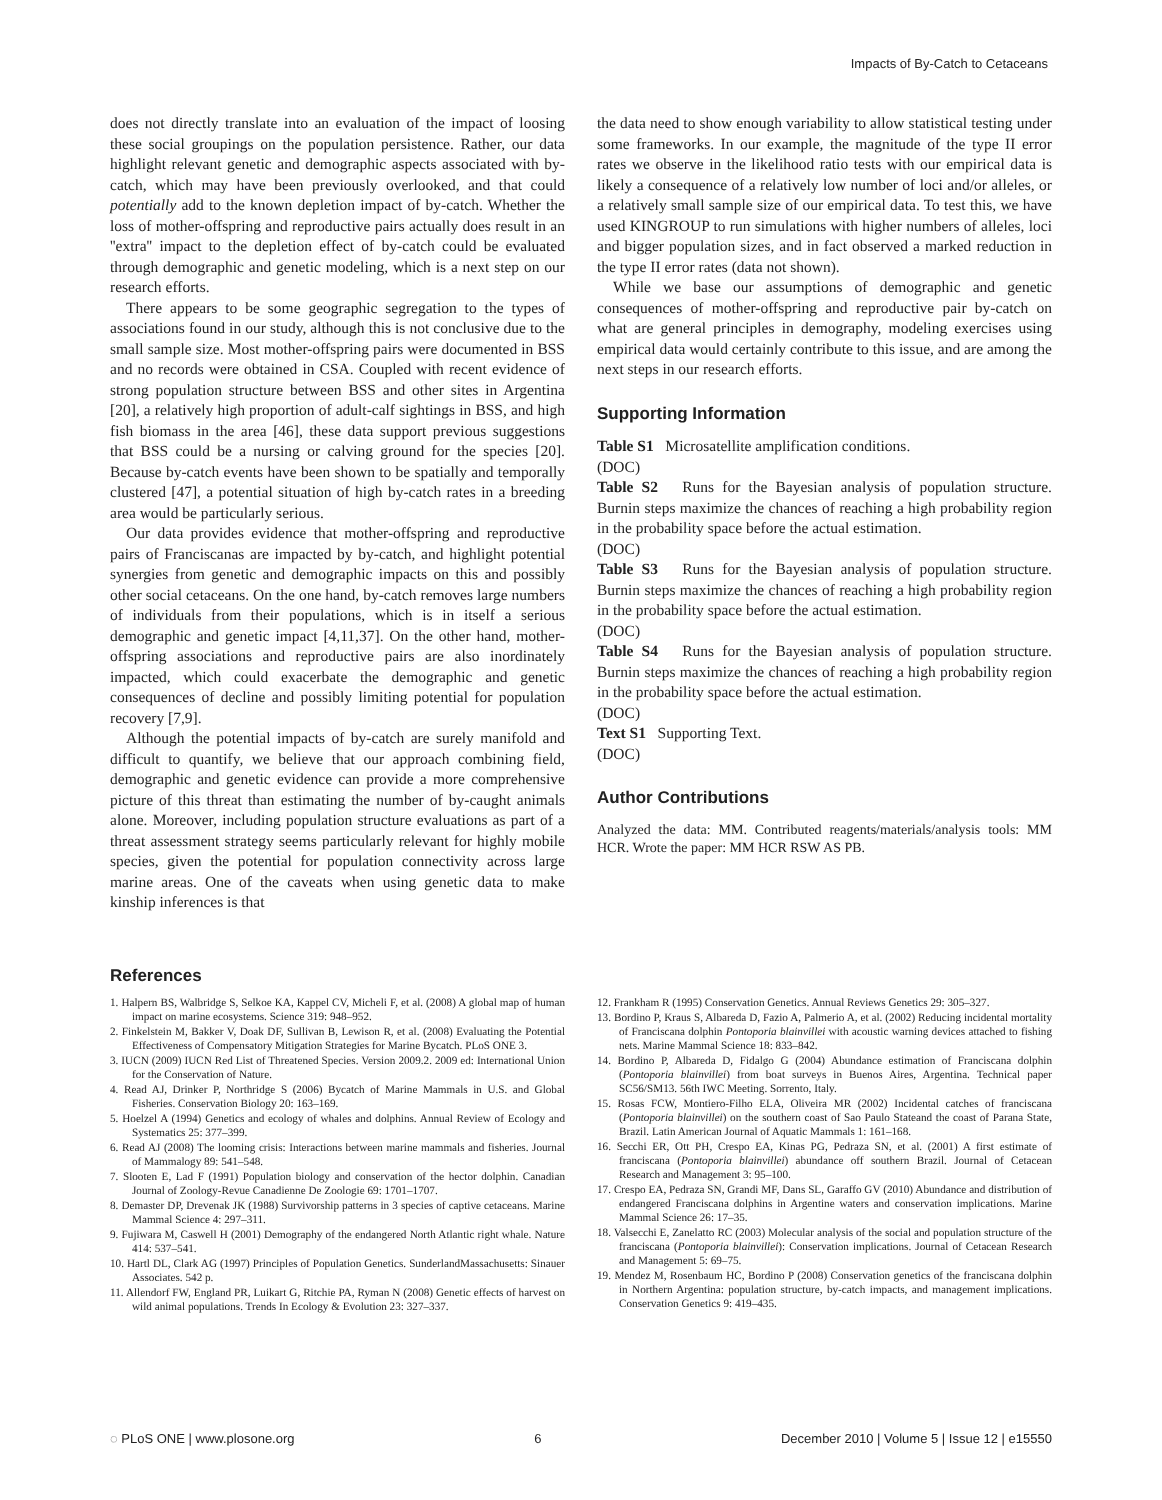Impacts of By-Catch to Cetaceans
does not directly translate into an evaluation of the impact of loosing these social groupings on the population persistence. Rather, our data highlight relevant genetic and demographic aspects associated with by-catch, which may have been previously overlooked, and that could potentially add to the known depletion impact of by-catch. Whether the loss of mother-offspring and reproductive pairs actually does result in an ''extra'' impact to the depletion effect of by-catch could be evaluated through demographic and genetic modeling, which is a next step on our research efforts.
There appears to be some geographic segregation to the types of associations found in our study, although this is not conclusive due to the small sample size. Most mother-offspring pairs were documented in BSS and no records were obtained in CSA. Coupled with recent evidence of strong population structure between BSS and other sites in Argentina [20], a relatively high proportion of adult-calf sightings in BSS, and high fish biomass in the area [46], these data support previous suggestions that BSS could be a nursing or calving ground for the species [20]. Because by-catch events have been shown to be spatially and temporally clustered [47], a potential situation of high by-catch rates in a breeding area would be particularly serious.
Our data provides evidence that mother-offspring and reproductive pairs of Franciscanas are impacted by by-catch, and highlight potential synergies from genetic and demographic impacts on this and possibly other social cetaceans. On the one hand, by-catch removes large numbers of individuals from their populations, which is in itself a serious demographic and genetic impact [4,11,37]. On the other hand, mother-offspring associations and reproductive pairs are also inordinately impacted, which could exacerbate the demographic and genetic consequences of decline and possibly limiting potential for population recovery [7,9].
Although the potential impacts of by-catch are surely manifold and difficult to quantify, we believe that our approach combining field, demographic and genetic evidence can provide a more comprehensive picture of this threat than estimating the number of by-caught animals alone. Moreover, including population structure evaluations as part of a threat assessment strategy seems particularly relevant for highly mobile species, given the potential for population connectivity across large marine areas. One of the caveats when using genetic data to make kinship inferences is that
the data need to show enough variability to allow statistical testing under some frameworks. In our example, the magnitude of the type II error rates we observe in the likelihood ratio tests with our empirical data is likely a consequence of a relatively low number of loci and/or alleles, or a relatively small sample size of our empirical data. To test this, we have used KINGROUP to run simulations with higher numbers of alleles, loci and bigger population sizes, and in fact observed a marked reduction in the type II error rates (data not shown).
While we base our assumptions of demographic and genetic consequences of mother-offspring and reproductive pair by-catch on what are general principles in demography, modeling exercises using empirical data would certainly contribute to this issue, and are among the next steps in our research efforts.
Supporting Information
Table S1 Microsatellite amplification conditions.
(DOC)
Table S2 Runs for the Bayesian analysis of population structure. Burnin steps maximize the chances of reaching a high probability region in the probability space before the actual estimation.
(DOC)
Table S3 Runs for the Bayesian analysis of population structure. Burnin steps maximize the chances of reaching a high probability region in the probability space before the actual estimation.
(DOC)
Table S4 Runs for the Bayesian analysis of population structure. Burnin steps maximize the chances of reaching a high probability region in the probability space before the actual estimation.
(DOC)
Text S1 Supporting Text.
(DOC)
Author Contributions
Analyzed the data: MM. Contributed reagents/materials/analysis tools: MM HCR. Wrote the paper: MM HCR RSW AS PB.
References
1. Halpern BS, Walbridge S, Selkoe KA, Kappel CV, Micheli F, et al. (2008) A global map of human impact on marine ecosystems. Science 319: 948–952.
2. Finkelstein M, Bakker V, Doak DF, Sullivan B, Lewison R, et al. (2008) Evaluating the Potential Effectiveness of Compensatory Mitigation Strategies for Marine Bycatch. PLoS ONE 3.
3. IUCN (2009) IUCN Red List of Threatened Species. Version 2009.2. 2009 ed: International Union for the Conservation of Nature.
4. Read AJ, Drinker P, Northridge S (2006) Bycatch of Marine Mammals in U.S. and Global Fisheries. Conservation Biology 20: 163–169.
5. Hoelzel A (1994) Genetics and ecology of whales and dolphins. Annual Review of Ecology and Systematics 25: 377–399.
6. Read AJ (2008) The looming crisis: Interactions between marine mammals and fisheries. Journal of Mammalogy 89: 541–548.
7. Slooten E, Lad F (1991) Population biology and conservation of the hector dolphin. Canadian Journal of Zoology-Revue Canadienne De Zoologie 69: 1701–1707.
8. Demaster DP, Drevenak JK (1988) Survivorship patterns in 3 species of captive cetaceans. Marine Mammal Science 4: 297–311.
9. Fujiwara M, Caswell H (2001) Demography of the endangered North Atlantic right whale. Nature 414: 537–541.
10. Hartl DL, Clark AG (1997) Principles of Population Genetics. SunderlandMassachusetts: Sinauer Associates. 542 p.
11. Allendorf FW, England PR, Luikart G, Ritchie PA, Ryman N (2008) Genetic effects of harvest on wild animal populations. Trends In Ecology & Evolution 23: 327–337.
12. Frankham R (1995) Conservation Genetics. Annual Reviews Genetics 29: 305–327.
13. Bordino P, Kraus S, Albareda D, Fazio A, Palmerio A, et al. (2002) Reducing incidental mortality of Franciscana dolphin Pontoporia blainvillei with acoustic warning devices attached to fishing nets. Marine Mammal Science 18: 833–842.
14. Bordino P, Albareda D, Fidalgo G (2004) Abundance estimation of Franciscana dolphin (Pontoporia blainvillei) from boat surveys in Buenos Aires, Argentina. Technical paper SC56/SM13. 56th IWC Meeting. Sorrento, Italy.
15. Rosas FCW, Montiero-Filho ELA, Oliveira MR (2002) Incidental catches of franciscana (Pontoporia blainvillei) on the southern coast of Sao Paulo Stateand the coast of Parana State, Brazil. Latin American Journal of Aquatic Mammals 1: 161–168.
16. Secchi ER, Ott PH, Crespo EA, Kinas PG, Pedraza SN, et al. (2001) A first estimate of franciscana (Pontoporia blainvillei) abundance off southern Brazil. Journal of Cetacean Research and Management 3: 95–100.
17. Crespo EA, Pedraza SN, Grandi MF, Dans SL, Garaffo GV (2010) Abundance and distribution of endangered Franciscana dolphins in Argentine waters and conservation implications. Marine Mammal Science 26: 17–35.
18. Valsecchi E, Zanelatto RC (2003) Molecular analysis of the social and population structure of the franciscana (Pontoporia blainvillei): Conservation implications. Journal of Cetacean Research and Management 5: 69–75.
19. Mendez M, Rosenbaum HC, Bordino P (2008) Conservation genetics of the franciscana dolphin in Northern Argentina: population structure, by-catch impacts, and management implications. Conservation Genetics 9: 419–435.
◌ PLoS ONE | www.plosone.org 6 December 2010 | Volume 5 | Issue 12 | e15550